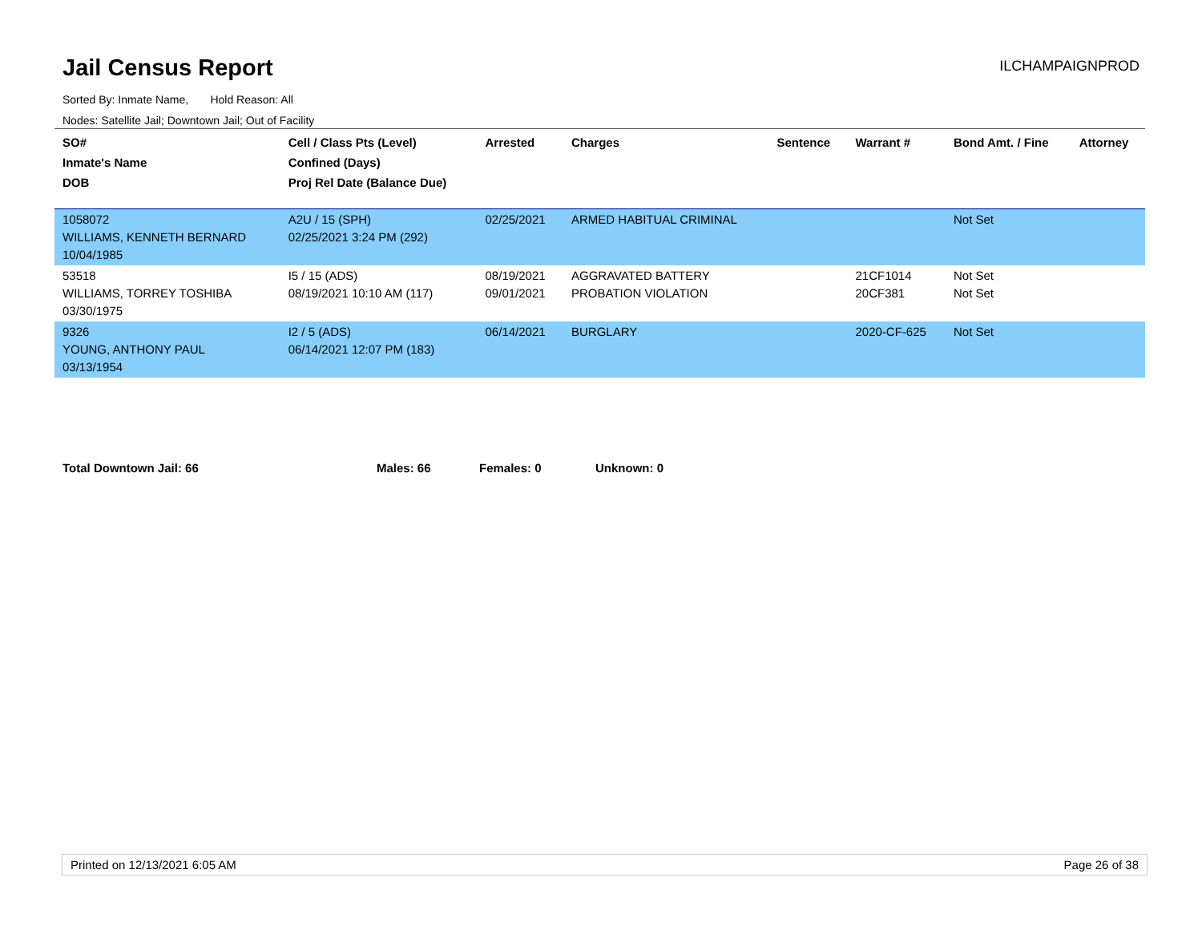Jail Census Report
ILCHAMPAIGNPROD
Sorted By: Inmate Name, Hold Reason: All
Nodes: Satellite Jail; Downtown Jail; Out of Facility
| SO# Inmate's Name DOB | Cell / Class Pts (Level) Confined (Days) Proj Rel Date (Balance Due) | Arrested | Charges | Sentence | Warrant # | Bond Amt. / Fine | Attorney |
| --- | --- | --- | --- | --- | --- | --- | --- |
| 1058072 WILLIAMS, KENNETH BERNARD 10/04/1985 | A2U / 15 (SPH) 02/25/2021 3:24 PM (292) | 02/25/2021 | ARMED HABITUAL CRIMINAL | | | Not Set | |
| 53518 WILLIAMS, TORREY TOSHIBA 03/30/1975 | I5 / 15 (ADS) 08/19/2021 10:10 AM (117) | 08/19/2021 09/01/2021 | AGGRAVATED BATTERY PROBATION VIOLATION | | 21CF1014 20CF381 | Not Set Not Set | |
| 9326 YOUNG, ANTHONY PAUL 03/13/1954 | I2 / 5 (ADS) 06/14/2021 12:07 PM (183) | 06/14/2021 | BURGLARY | | 2020-CF-625 | Not Set | |
Total Downtown Jail: 66 Males: 66 Females: 0 Unknown: 0
Printed on 12/13/2021 6:05 AM Page 26 of 38